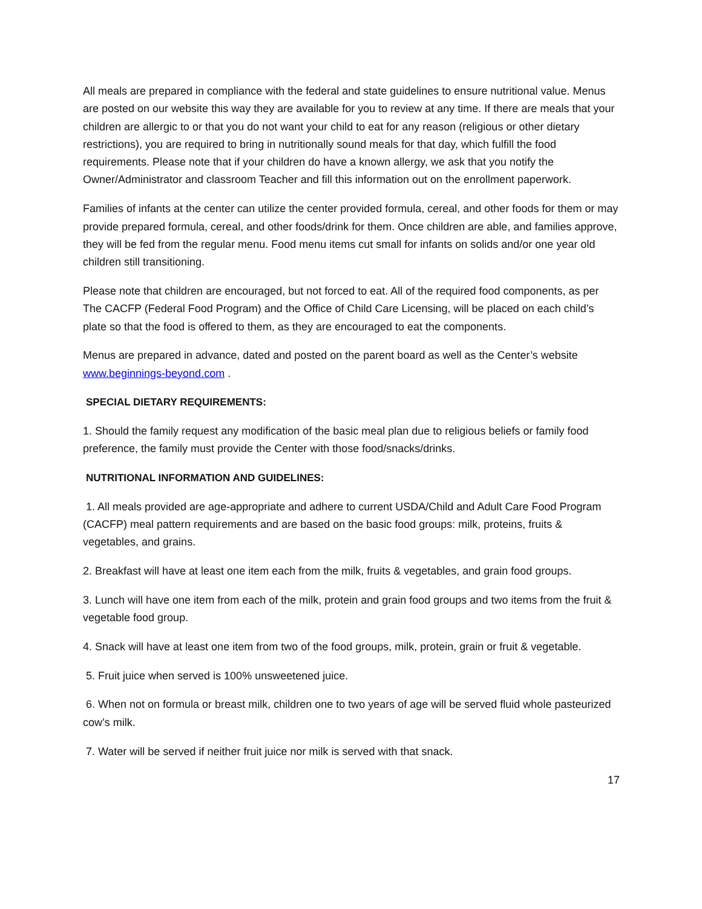All meals are prepared in compliance with the federal and state guidelines to ensure nutritional value. Menus are posted on our website this way they are available for you to review at any time. If there are meals that your children are allergic to or that you do not want your child to eat for any reason (religious or other dietary restrictions), you are required to bring in nutritionally sound meals for that day, which fulfill the food requirements. Please note that if your children do have a known allergy, we ask that you notify the Owner/Administrator and classroom Teacher and fill this information out on the enrollment paperwork.
Families of infants at the center can utilize the center provided formula, cereal, and other foods for them or may provide prepared formula, cereal, and other foods/drink for them. Once children are able, and families approve, they will be fed from the regular menu. Food menu items cut small for infants on solids and/or one year old children still transitioning.
Please note that children are encouraged, but not forced to eat. All of the required food components, as per The CACFP (Federal Food Program) and the Office of Child Care Licensing, will be placed on each child’s plate so that the food is offered to them, as they are encouraged to eat the components.
Menus are prepared in advance, dated and posted on the parent board as well as the Center’s website www.beginnings-beyond.com .
SPECIAL DIETARY REQUIREMENTS:
1. Should the family request any modification of the basic meal plan due to religious beliefs or family food preference, the family must provide the Center with those food/snacks/drinks.
NUTRITIONAL INFORMATION AND GUIDELINES:
1. All meals provided are age-appropriate and adhere to current USDA/Child and Adult Care Food Program (CACFP) meal pattern requirements and are based on the basic food groups: milk, proteins, fruits & vegetables, and grains.
2. Breakfast will have at least one item each from the milk, fruits & vegetables, and grain food groups.
3. Lunch will have one item from each of the milk, protein and grain food groups and two items from the fruit & vegetable food group.
4. Snack will have at least one item from two of the food groups, milk, protein, grain or fruit & vegetable.
5. Fruit juice when served is 100% unsweetened juice.
6. When not on formula or breast milk, children one to two years of age will be served fluid whole pasteurized cow’s milk.
7. Water will be served if neither fruit juice nor milk is served with that snack.
17